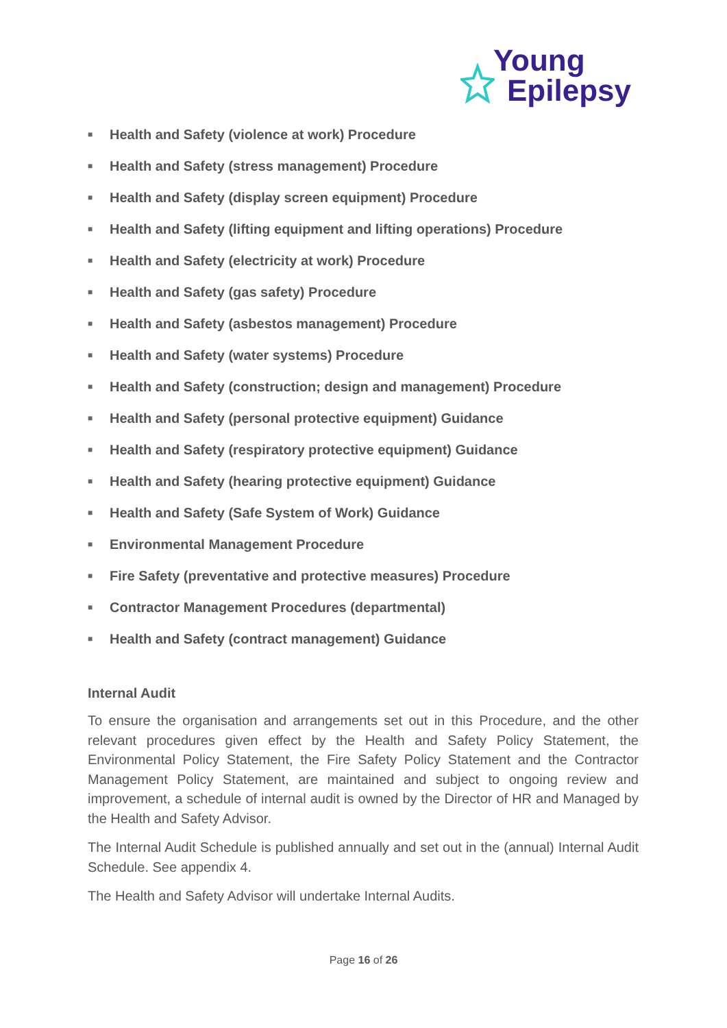Young
Epilepsy
■ Health and Safety (violence at work) Procedure
■ Health and Safety (stress management) Procedure
■ Health and Safety (display screen equipment) Procedure
■ Health and Safety (lifting equipment and lifting operations) Procedure
■ Health and Safety (electricity at work) Procedure
■ Health and Safety (gas safety) Procedure
■ Health and Safety (asbestos management) Procedure
■ Health and Safety (water systems) Procedure
■ Health and Safety (construction; design and management) Procedure
■ Health and Safety (personal protective equipment) Guidance
■ Health and Safety (respiratory protective equipment) Guidance
■ Health and Safety (hearing protective equipment) Guidance
■ Health and Safety (Safe System of Work) Guidance
■ Environmental Management Procedure
■ Fire Safety (preventative and protective measures) Procedure
■ Contractor Management Procedures (departmental)
■ Health and Safety (contract management) Guidance
Internal Audit
To ensure the organisation and arrangements set out in this Procedure, and the other relevant procedures given effect by the Health and Safety Policy Statement, the Environmental Policy Statement, the Fire Safety Policy Statement and the Contractor Management Policy Statement, are maintained and subject to ongoing review and improvement, a schedule of internal audit is owned by the Director of HR and Managed by the Health and Safety Advisor.
The Internal Audit Schedule is published annually and set out in the (annual) Internal Audit Schedule. See appendix 4.
The Health and Safety Advisor will undertake Internal Audits.
Page 16 of 26